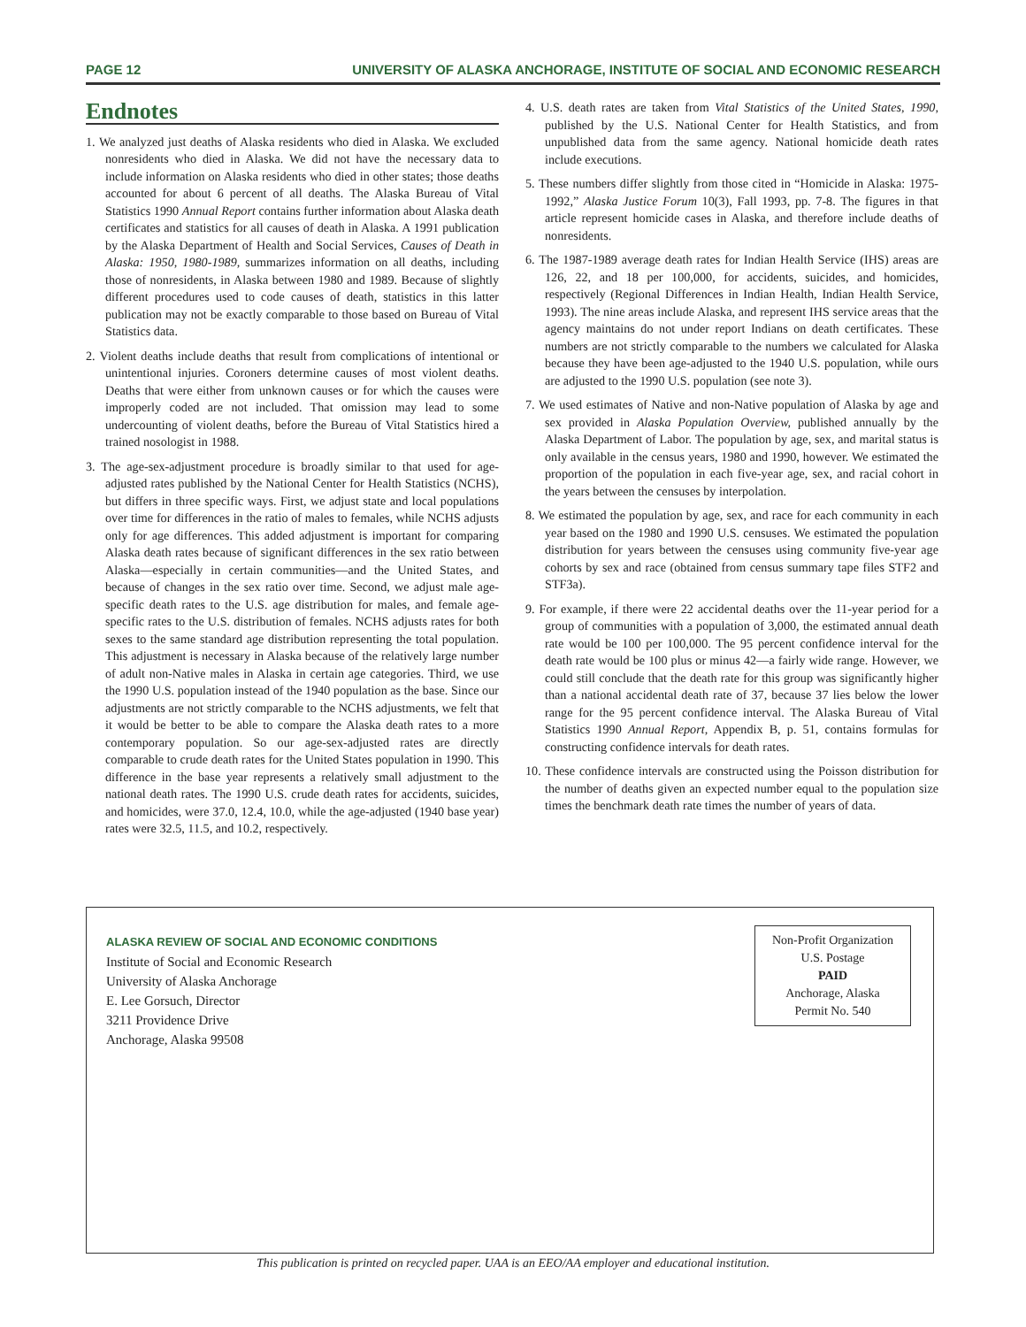PAGE 12 UNIVERSITY OF ALASKA ANCHORAGE, INSTITUTE OF SOCIAL AND ECONOMIC RESEARCH
Endnotes
1. We analyzed just deaths of Alaska residents who died in Alaska. We excluded nonresidents who died in Alaska. We did not have the necessary data to include information on Alaska residents who died in other states; those deaths accounted for about 6 percent of all deaths. The Alaska Bureau of Vital Statistics 1990 Annual Report contains further information about Alaska death certificates and statistics for all causes of death in Alaska. A 1991 publication by the Alaska Department of Health and Social Services, Causes of Death in Alaska: 1950, 1980-1989, summarizes information on all deaths, including those of nonresidents, in Alaska between 1980 and 1989. Because of slightly different procedures used to code causes of death, statistics in this latter publication may not be exactly comparable to those based on Bureau of Vital Statistics data.
2. Violent deaths include deaths that result from complications of intentional or unintentional injuries. Coroners determine causes of most violent deaths. Deaths that were either from unknown causes or for which the causes were improperly coded are not included. That omission may lead to some undercounting of violent deaths, before the Bureau of Vital Statistics hired a trained nosologist in 1988.
3. The age-sex-adjustment procedure is broadly similar to that used for age-adjusted rates published by the National Center for Health Statistics (NCHS), but differs in three specific ways. First, we adjust state and local populations over time for differences in the ratio of males to females, while NCHS adjusts only for age differences. This added adjustment is important for comparing Alaska death rates because of significant differences in the sex ratio between Alaska—especially in certain communities—and the United States, and because of changes in the sex ratio over time. Second, we adjust male age-specific death rates to the U.S. age distribution for males, and female age-specific rates to the U.S. distribution of females. NCHS adjusts rates for both sexes to the same standard age distribution representing the total population. This adjustment is necessary in Alaska because of the relatively large number of adult non-Native males in Alaska in certain age categories. Third, we use the 1990 U.S. population instead of the 1940 population as the base. Since our adjustments are not strictly comparable to the NCHS adjustments, we felt that it would be better to be able to compare the Alaska death rates to a more contemporary population. So our age-sex-adjusted rates are directly comparable to crude death rates for the United States population in 1990. This difference in the base year represents a relatively small adjustment to the national death rates. The 1990 U.S. crude death rates for accidents, suicides, and homicides, were 37.0, 12.4, 10.0, while the age-adjusted (1940 base year) rates were 32.5, 11.5, and 10.2, respectively.
4. U.S. death rates are taken from Vital Statistics of the United States, 1990, published by the U.S. National Center for Health Statistics, and from unpublished data from the same agency. National homicide death rates include executions.
5. These numbers differ slightly from those cited in “Homicide in Alaska: 1975-1992,” Alaska Justice Forum 10(3), Fall 1993, pp. 7-8. The figures in that article represent homicide cases in Alaska, and therefore include deaths of nonresidents.
6. The 1987-1989 average death rates for Indian Health Service (IHS) areas are 126, 22, and 18 per 100,000, for accidents, suicides, and homicides, respectively (Regional Differences in Indian Health, Indian Health Service, 1993). The nine areas include Alaska, and represent IHS service areas that the agency maintains do not under report Indians on death certificates. These numbers are not strictly comparable to the numbers we calculated for Alaska because they have been age-adjusted to the 1940 U.S. population, while ours are adjusted to the 1990 U.S. population (see note 3).
7. We used estimates of Native and non-Native population of Alaska by age and sex provided in Alaska Population Overview, published annually by the Alaska Department of Labor. The population by age, sex, and marital status is only available in the census years, 1980 and 1990, however. We estimated the proportion of the population in each five-year age, sex, and racial cohort in the years between the censuses by interpolation.
8. We estimated the population by age, sex, and race for each community in each year based on the 1980 and 1990 U.S. censuses. We estimated the population distribution for years between the censuses using community five-year age cohorts by sex and race (obtained from census summary tape files STF2 and STF3a).
9. For example, if there were 22 accidental deaths over the 11-year period for a group of communities with a population of 3,000, the estimated annual death rate would be 100 per 100,000. The 95 percent confidence interval for the death rate would be 100 plus or minus 42—a fairly wide range. However, we could still conclude that the death rate for this group was significantly higher than a national accidental death rate of 37, because 37 lies below the lower range for the 95 percent confidence interval. The Alaska Bureau of Vital Statistics 1990 Annual Report, Appendix B, p. 51, contains formulas for constructing confidence intervals for death rates.
10. These confidence intervals are constructed using the Poisson distribution for the number of deaths given an expected number equal to the population size times the benchmark death rate times the number of years of data.
ALASKA REVIEW OF SOCIAL AND ECONOMIC CONDITIONS
Institute of Social and Economic Research
University of Alaska Anchorage
E. Lee Gorsuch, Director
3211 Providence Drive
Anchorage, Alaska 99508
Non-Profit Organization
U.S. Postage
PAID
Anchorage, Alaska
Permit No. 540
This publication is printed on recycled paper. UAA is an EEO/AA employer and educational institution.